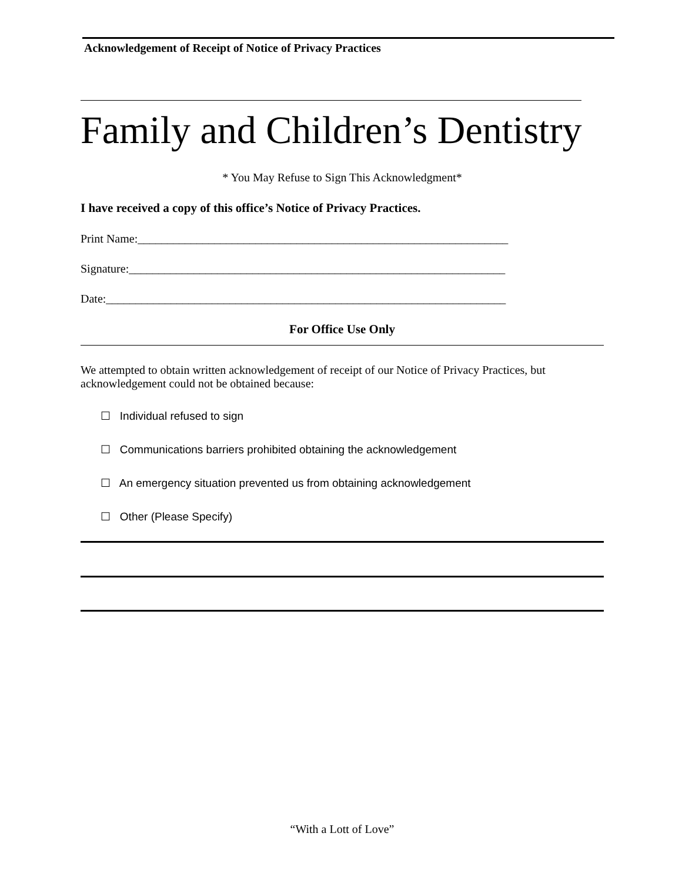Acknowledgement of Receipt of Notice of Privacy Practices
Family and Children’s Dentistry
* You May Refuse to Sign This Acknowledgment*
I have received a copy of this office’s Notice of Privacy Practices.
Print Name:_______________________________________________________________
Signature:________________________________________________________________
Date:____________________________________________________________________
For Office Use Only
We attempted to obtain written acknowledgement of receipt of our Notice of Privacy Practices, but acknowledgement could not be obtained because:
☐ Individual refused to sign
☐ Communications barriers prohibited obtaining the acknowledgement
☐ An emergency situation prevented us from obtaining acknowledgement
☐ Other (Please Specify)
“With a Lott of Love”